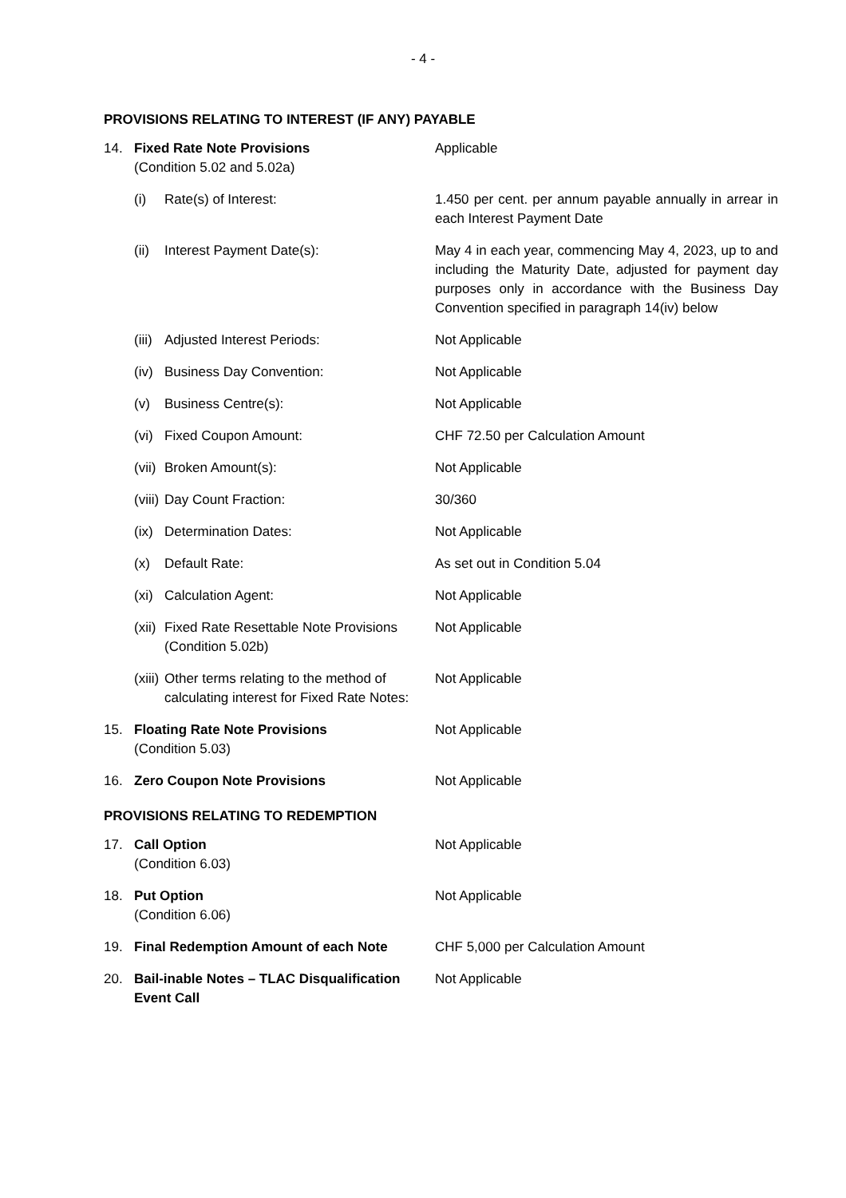- 4 -
PROVISIONS RELATING TO INTEREST (IF ANY) PAYABLE
| 14. | Fixed Rate Note Provisions (Condition 5.02 and 5.02a) | Applicable |
| | (i) Rate(s) of Interest: | 1.450 per cent. per annum payable annually in arrear in each Interest Payment Date |
| | (ii) Interest Payment Date(s): | May 4 in each year, commencing May 4, 2023, up to and including the Maturity Date, adjusted for payment day purposes only in accordance with the Business Day Convention specified in paragraph 14(iv) below |
| | (iii) Adjusted Interest Periods: | Not Applicable |
| | (iv) Business Day Convention: | Not Applicable |
| | (v) Business Centre(s): | Not Applicable |
| | (vi) Fixed Coupon Amount: | CHF 72.50 per Calculation Amount |
| | (vii) Broken Amount(s): | Not Applicable |
| | (viii) Day Count Fraction: | 30/360 |
| | (ix) Determination Dates: | Not Applicable |
| | (x) Default Rate: | As set out in Condition 5.04 |
| | (xi) Calculation Agent: | Not Applicable |
| | (xii) Fixed Rate Resettable Note Provisions (Condition 5.02b) | Not Applicable |
| | (xiii) Other terms relating to the method of calculating interest for Fixed Rate Notes: | Not Applicable |
| 15. | Floating Rate Note Provisions (Condition 5.03) | Not Applicable |
| 16. | Zero Coupon Note Provisions | Not Applicable |
PROVISIONS RELATING TO REDEMPTION
| 17. | Call Option (Condition 6.03) | Not Applicable |
| 18. | Put Option (Condition 6.06) | Not Applicable |
| 19. | Final Redemption Amount of each Note | CHF 5,000 per Calculation Amount |
| 20. | Bail-inable Notes – TLAC Disqualification Event Call | Not Applicable |